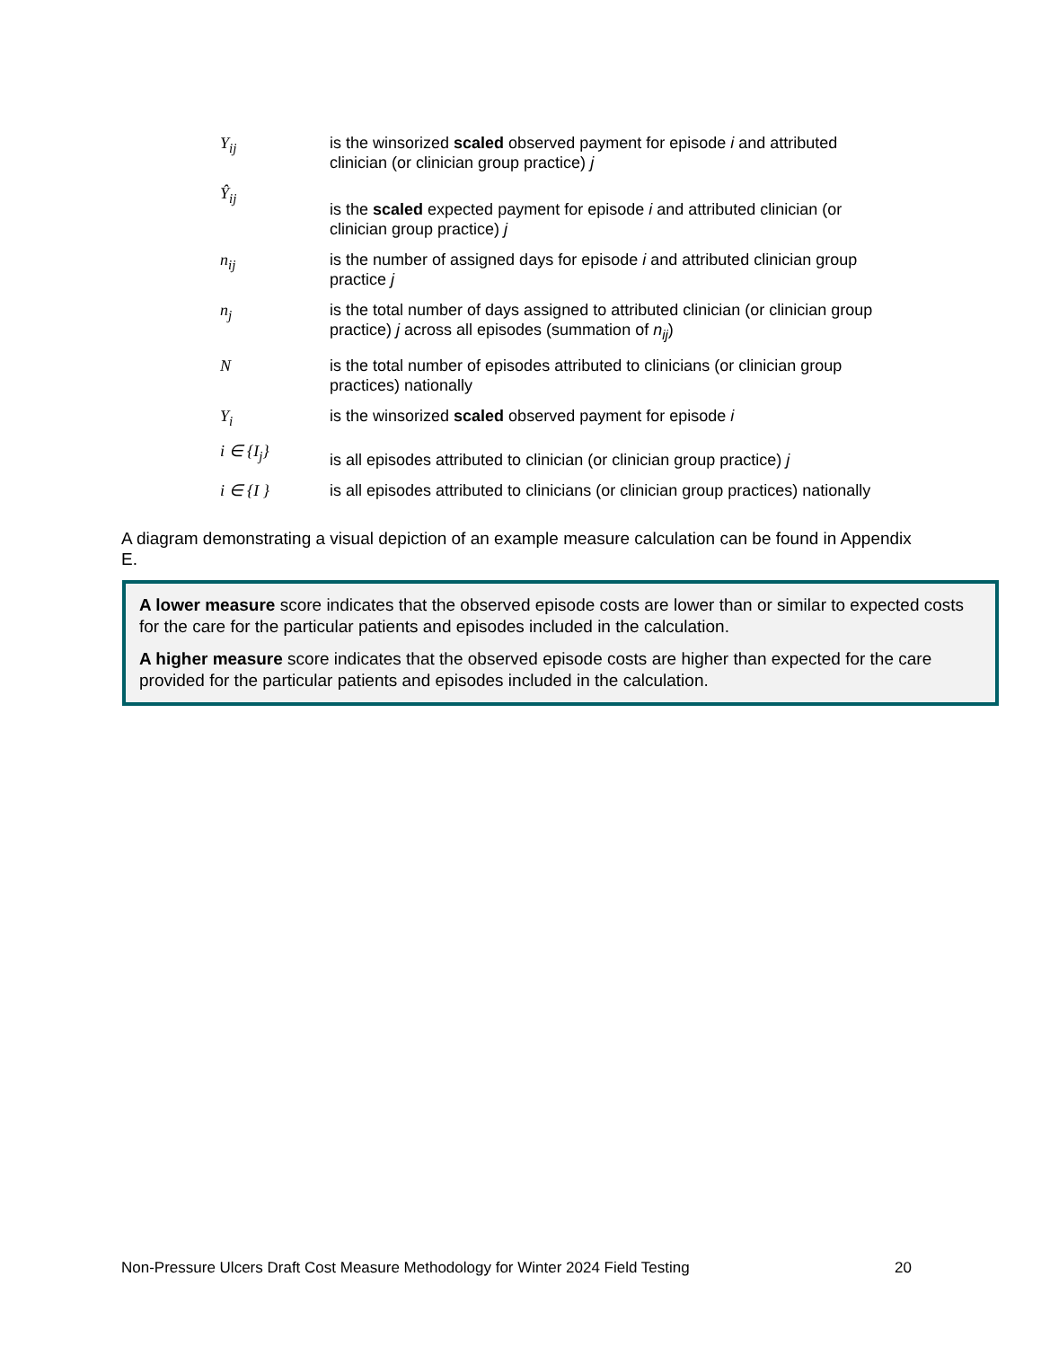Y<sub>ij</sub> is the winsorized scaled observed payment for episode i and attributed clinician (or clinician group practice) j
Ŷ<sub>ij</sub>
is the scaled expected payment for episode i and attributed clinician (or clinician group practice) j
n<sub>ij</sub> is the number of assigned days for episode i and attributed clinician group practice j
n<sub>j</sub> is the total number of days assigned to attributed clinician (or clinician group practice) j across all episodes (summation of n<sub>ij</sub>)
N is the total number of episodes attributed to clinicians (or clinician group practices) nationally
Y<sub>i</sub> is the winsorized scaled observed payment for episode i
i ∈ {I<sub>j</sub>}
is all episodes attributed to clinician (or clinician group practice) j
i ∈ {I } is all episodes attributed to clinicians (or clinician group practices) nationally
A diagram demonstrating a visual depiction of an example measure calculation can be found in Appendix E.
A lower measure score indicates that the observed episode costs are lower than or similar to expected costs for the care for the particular patients and episodes included in the calculation.
A higher measure score indicates that the observed episode costs are higher than expected for the care provided for the particular patients and episodes included in the calculation.
Non-Pressure Ulcers Draft Cost Measure Methodology for Winter 2024 Field Testing 20